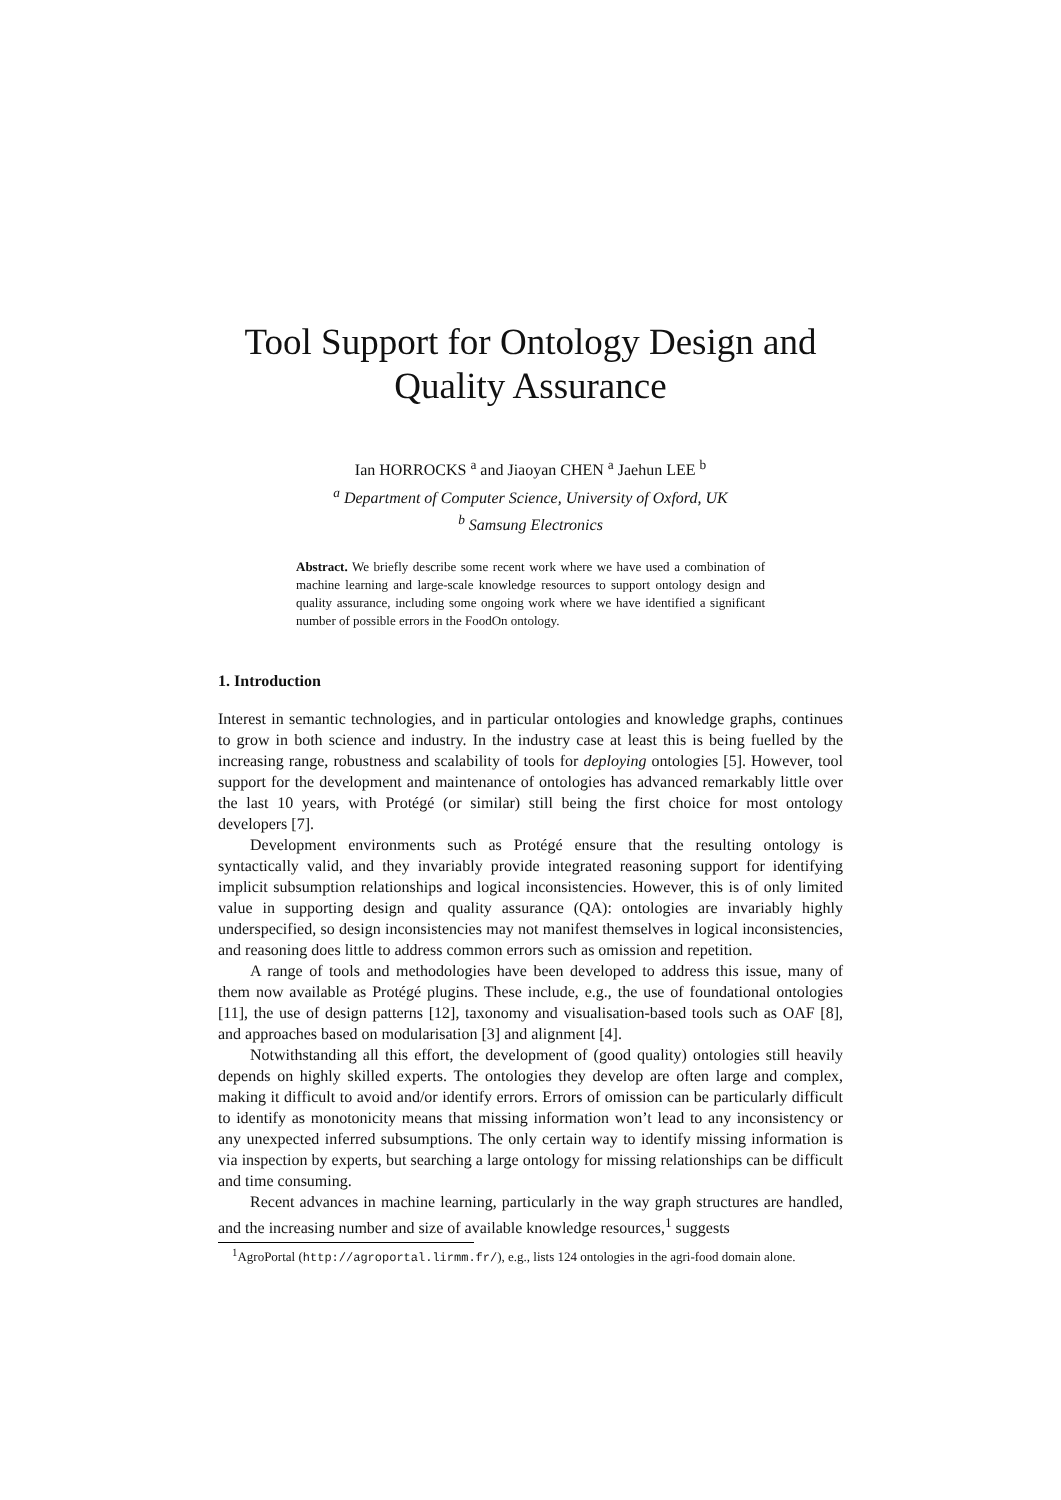Tool Support for Ontology Design and
Quality Assurance
Ian HORROCKS <sup>a</sup> and Jiaoyan CHEN <sup>a</sup> Jaehun LEE <sup>b</sup>
<sup>a</sup> Department of Computer Science, University of Oxford, UK
<sup>b</sup> Samsung Electronics
Abstract. We briefly describe some recent work where we have used a combination of machine learning and large-scale knowledge resources to support ontology design and quality assurance, including some ongoing work where we have identified a significant number of possible errors in the FoodOn ontology.
1. Introduction
Interest in semantic technologies, and in particular ontologies and knowledge graphs, continues to grow in both science and industry. In the industry case at least this is being fuelled by the increasing range, robustness and scalability of tools for deploying ontologies [5]. However, tool support for the development and maintenance of ontologies has advanced remarkably little over the last 10 years, with Protégé (or similar) still being the first choice for most ontology developers [7].
Development environments such as Protégé ensure that the resulting ontology is syntactically valid, and they invariably provide integrated reasoning support for identifying implicit subsumption relationships and logical inconsistencies. However, this is of only limited value in supporting design and quality assurance (QA): ontologies are invariably highly underspecified, so design inconsistencies may not manifest themselves in logical inconsistencies, and reasoning does little to address common errors such as omission and repetition.
A range of tools and methodologies have been developed to address this issue, many of them now available as Protégé plugins. These include, e.g., the use of foundational ontologies [11], the use of design patterns [12], taxonomy and visualisation-based tools such as OAF [8], and approaches based on modularisation [3] and alignment [4].
Notwithstanding all this effort, the development of (good quality) ontologies still heavily depends on highly skilled experts. The ontologies they develop are often large and complex, making it difficult to avoid and/or identify errors. Errors of omission can be particularly difficult to identify as monotonicity means that missing information won’t lead to any inconsistency or any unexpected inferred subsumptions. The only certain way to identify missing information is via inspection by experts, but searching a large ontology for missing relationships can be difficult and time consuming.
Recent advances in machine learning, particularly in the way graph structures are handled, and the increasing number and size of available knowledge resources,<sup>1</sup> suggests
<sup>1</sup> AgroPortal (http://agroportal.lirmm.fr/), e.g., lists 124 ontologies in the agri-food domain alone.